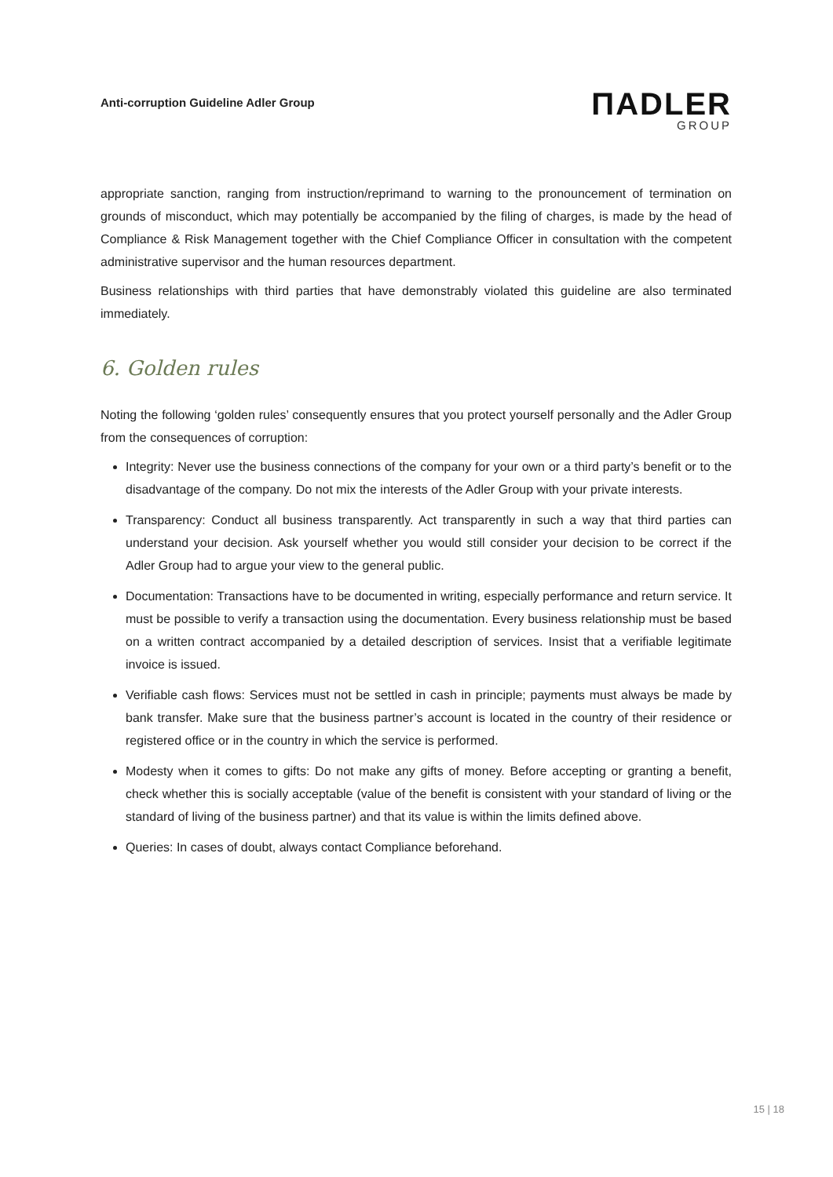Anti-corruption Guideline Adler Group
ΠADLER
GROUP
appropriate sanction, ranging from instruction/reprimand to warning to the pronouncement of termination on grounds of misconduct, which may potentially be accompanied by the filing of charges, is made by the head of Compliance & Risk Management together with the Chief Compliance Officer in consultation with the competent administrative supervisor and the human resources department.
Business relationships with third parties that have demonstrably violated this guideline are also terminated immediately.
6. Golden rules
Noting the following ‘golden rules’ consequently ensures that you protect yourself personally and the Adler Group from the consequences of corruption:
Integrity: Never use the business connections of the company for your own or a third party’s benefit or to the disadvantage of the company. Do not mix the interests of the Adler Group with your private interests.
Transparency: Conduct all business transparently. Act transparently in such a way that third parties can understand your decision. Ask yourself whether you would still consider your decision to be correct if the Adler Group had to argue your view to the general public.
Documentation: Transactions have to be documented in writing, especially performance and return service. It must be possible to verify a transaction using the documentation. Every business relationship must be based on a written contract accompanied by a detailed description of services. Insist that a verifiable legitimate invoice is issued.
Verifiable cash flows: Services must not be settled in cash in principle; payments must always be made by bank transfer. Make sure that the business partner’s account is located in the country of their residence or registered office or in the country in which the service is performed.
Modesty when it comes to gifts: Do not make any gifts of money. Before accepting or granting a benefit, check whether this is socially acceptable (value of the benefit is consistent with your standard of living or the standard of living of the business partner) and that its value is within the limits defined above.
Queries: In cases of doubt, always contact Compliance beforehand.
15 | 18